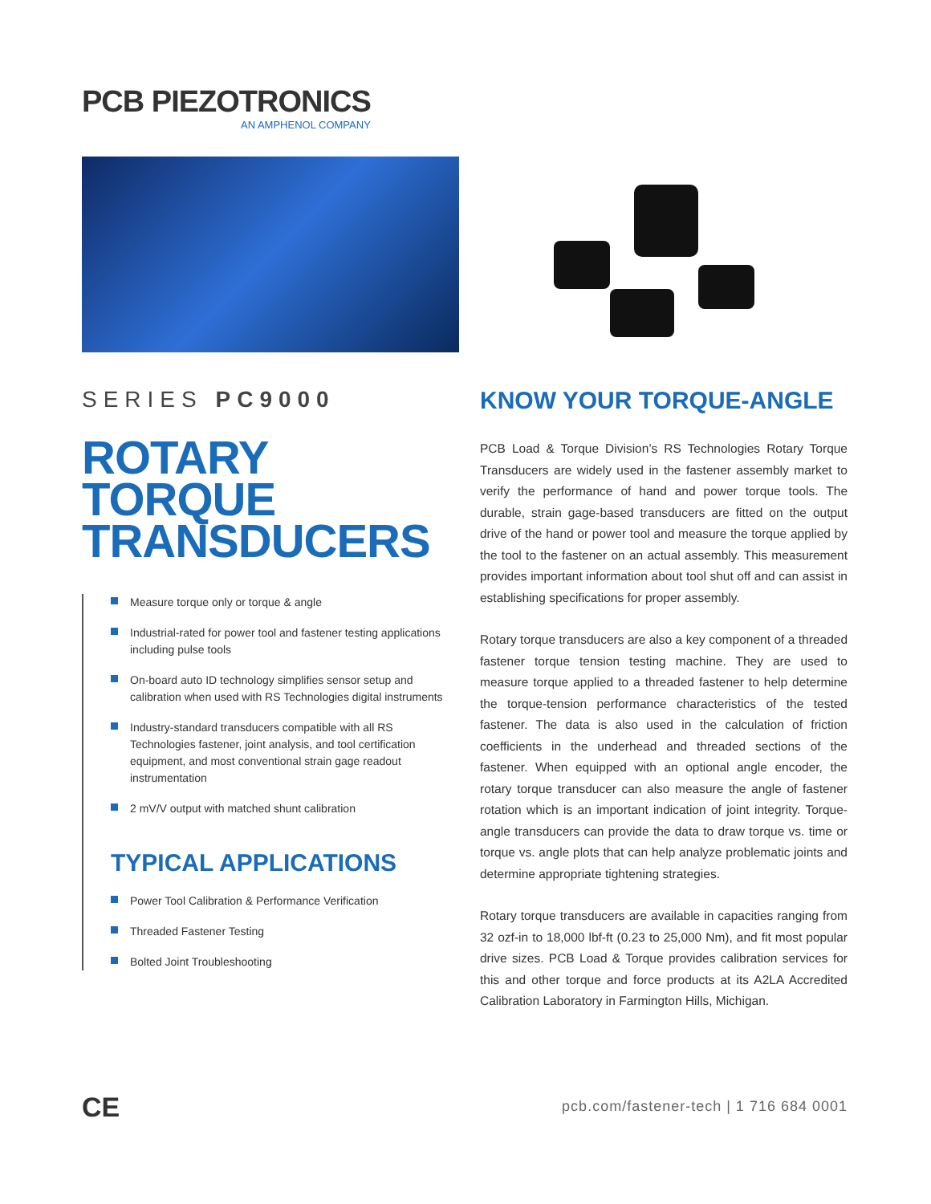PCB PIEZOTRONICS
AN AMPHENOL COMPANY
SERIES PC9000
ROTARY TORQUE TRANSDUCERS
Measure torque only or torque & angle
Industrial-rated for power tool and fastener testing applications including pulse tools
On-board auto ID technology simplifies sensor setup and calibration when used with RS Technologies digital instruments
Industry-standard transducers compatible with all RS Technologies fastener, joint analysis, and tool certification equipment, and most conventional strain gage readout instrumentation
2 mV/V output with matched shunt calibration
TYPICAL APPLICATIONS
Power Tool Calibration & Performance Verification
Threaded Fastener Testing
Bolted Joint Troubleshooting
KNOW YOUR TORQUE-ANGLE
PCB Load & Torque Division’s RS Technologies Rotary Torque Transducers are widely used in the fastener assembly market to verify the performance of hand and power torque tools. The durable, strain gage-based transducers are fitted on the output drive of the hand or power tool and measure the torque applied by the tool to the fastener on an actual assembly. This measurement provides important information about tool shut off and can assist in establishing specifications for proper assembly.
Rotary torque transducers are also a key component of a threaded fastener torque tension testing machine. They are used to measure torque applied to a threaded fastener to help determine the torque-tension performance characteristics of the tested fastener. The data is also used in the calculation of friction coefficients in the underhead and threaded sections of the fastener. When equipped with an optional angle encoder, the rotary torque transducer can also measure the angle of fastener rotation which is an important indication of joint integrity. Torque-angle transducers can provide the data to draw torque vs. time or torque vs. angle plots that can help analyze problematic joints and determine appropriate tightening strategies.
Rotary torque transducers are available in capacities ranging from 32 ozf-in to 18,000 lbf-ft (0.23 to 25,000 Nm), and fit most popular drive sizes. PCB Load & Torque provides calibration services for this and other torque and force products at its A2LA Accredited Calibration Laboratory in Farmington Hills, Michigan.
CE
pcb.com/fastener-tech | 1 716 684 0001